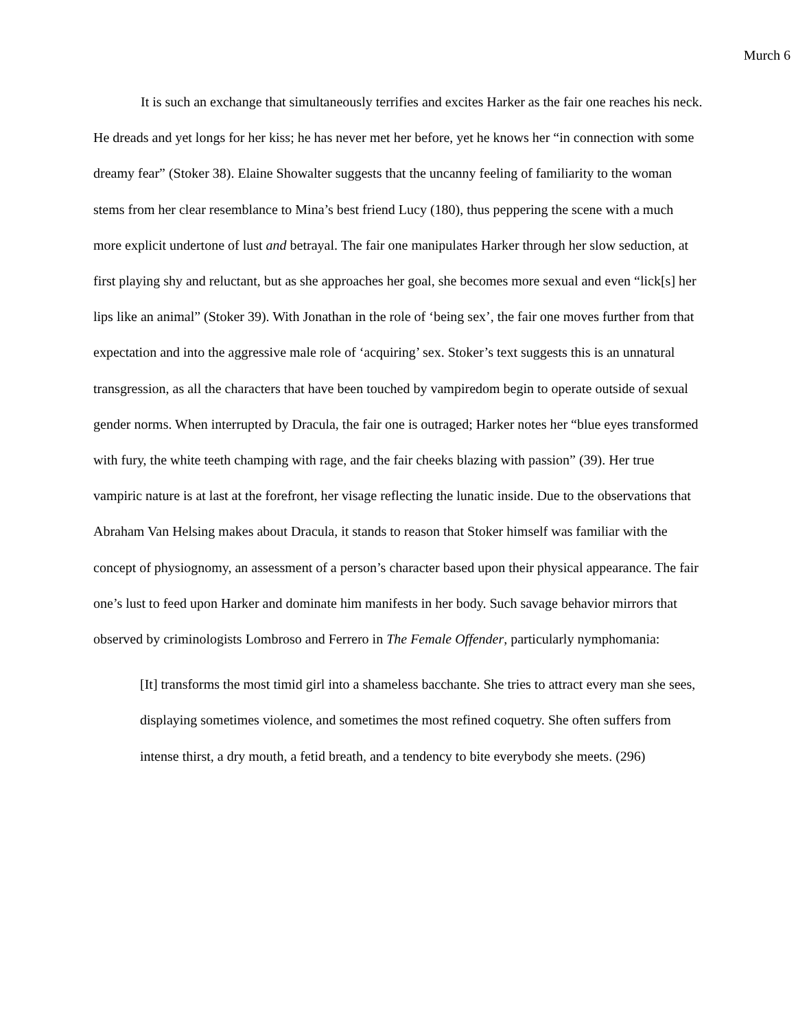Murch 6
It is such an exchange that simultaneously terrifies and excites Harker as the fair one reaches his neck. He dreads and yet longs for her kiss; he has never met her before, yet he knows her “in connection with some dreamy fear” (Stoker 38). Elaine Showalter suggests that the uncanny feeling of familiarity to the woman stems from her clear resemblance to Mina’s best friend Lucy (180), thus peppering the scene with a much more explicit undertone of lust and betrayal. The fair one manipulates Harker through her slow seduction, at first playing shy and reluctant, but as she approaches her goal, she becomes more sexual and even “lick[s] her lips like an animal” (Stoker 39). With Jonathan in the role of ‘being sex’, the fair one moves further from that expectation and into the aggressive male role of ‘acquiring’ sex. Stoker’s text suggests this is an unnatural transgression, as all the characters that have been touched by vampiredom begin to operate outside of sexual gender norms. When interrupted by Dracula, the fair one is outraged; Harker notes her “blue eyes transformed with fury, the white teeth champing with rage, and the fair cheeks blazing with passion” (39). Her true vampiric nature is at last at the forefront, her visage reflecting the lunatic inside. Due to the observations that Abraham Van Helsing makes about Dracula, it stands to reason that Stoker himself was familiar with the concept of physiognomy, an assessment of a person’s character based upon their physical appearance. The fair one’s lust to feed upon Harker and dominate him manifests in her body. Such savage behavior mirrors that observed by criminologists Lombroso and Ferrero in The Female Offender, particularly nymphomania:
[It] transforms the most timid girl into a shameless bacchante. She tries to attract every man she sees, displaying sometimes violence, and sometimes the most refined coquetry. She often suffers from intense thirst, a dry mouth, a fetid breath, and a tendency to bite everybody she meets. (296)